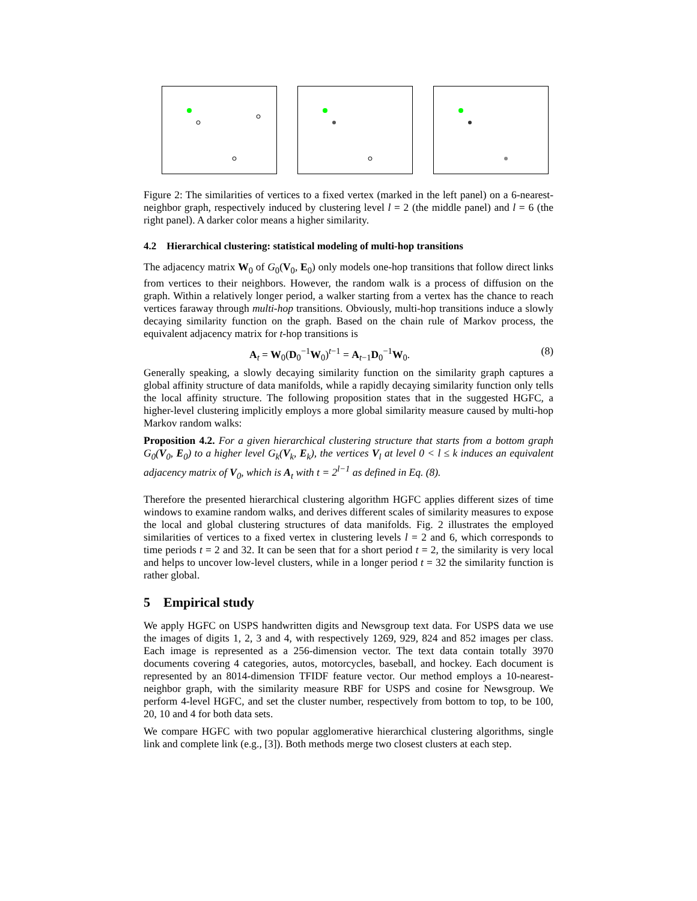Figure 2: The similarities of vertices to a fixed vertex (marked in the left panel) on a 6-nearest-neighbor graph, respectively induced by clustering level l = 2 (the middle panel) and l = 6 (the right panel). A darker color means a higher similarity.
4.2 Hierarchical clustering: statistical modeling of multi-hop transitions
The adjacency matrix W<sub>0</sub> of G<sub>0</sub>(V<sub>0</sub>, E<sub>0</sub>) only models one-hop transitions that follow direct links from vertices to their neighbors. However, the random walk is a process of diffusion on the graph. Within a relatively longer period, a walker starting from a vertex has the chance to reach vertices faraway through multi-hop transitions. Obviously, multi-hop transitions induce a slowly decaying similarity function on the graph. Based on the chain rule of Markov process, the equivalent adjacency matrix for t-hop transitions is
A<sub>t</sub> = W<sub>0</sub>(D<sub>0</sub><sup>−1</sup>W<sub>0</sub>)<sup>t−1</sup> = A<sub>t−1</sub>D<sub>0</sub><sup>−1</sup>W<sub>0</sub>. (8)
Generally speaking, a slowly decaying similarity function on the similarity graph captures a global affinity structure of data manifolds, while a rapidly decaying similarity function only tells the local affinity structure. The following proposition states that in the suggested HGFC, a higher-level clustering implicitly employs a more global similarity measure caused by multi-hop Markov random walks:
Proposition 4.2. For a given hierarchical clustering structure that starts from a bottom graph G<sub>0</sub>(V<sub>0</sub>, E<sub>0</sub>) to a higher level G<sub>k</sub>(V<sub>k</sub>, E<sub>k</sub>), the vertices V<sub>l</sub> at level 0 < l ≤ k induces an equivalent adjacency matrix of V<sub>0</sub>, which is A<sub>t</sub> with t = 2<sup>l−1</sup> as defined in Eq. (8).
Therefore the presented hierarchical clustering algorithm HGFC applies different sizes of time windows to examine random walks, and derives different scales of similarity measures to expose the local and global clustering structures of data manifolds. Fig. 2 illustrates the employed similarities of vertices to a fixed vertex in clustering levels l = 2 and 6, which corresponds to time periods t = 2 and 32. It can be seen that for a short period t = 2, the similarity is very local and helps to uncover low-level clusters, while in a longer period t = 32 the similarity function is rather global.
5 Empirical study
We apply HGFC on USPS handwritten digits and Newsgroup text data. For USPS data we use the images of digits 1, 2, 3 and 4, with respectively 1269, 929, 824 and 852 images per class. Each image is represented as a 256-dimension vector. The text data contain totally 3970 documents covering 4 categories, autos, motorcycles, baseball, and hockey. Each document is represented by an 8014-dimension TFIDF feature vector. Our method employs a 10-nearest-neighbor graph, with the similarity measure RBF for USPS and cosine for Newsgroup. We perform 4-level HGFC, and set the cluster number, respectively from bottom to top, to be 100, 20, 10 and 4 for both data sets.
We compare HGFC with two popular agglomerative hierarchical clustering algorithms, single link and complete link (e.g., [3]). Both methods merge two closest clusters at each step.